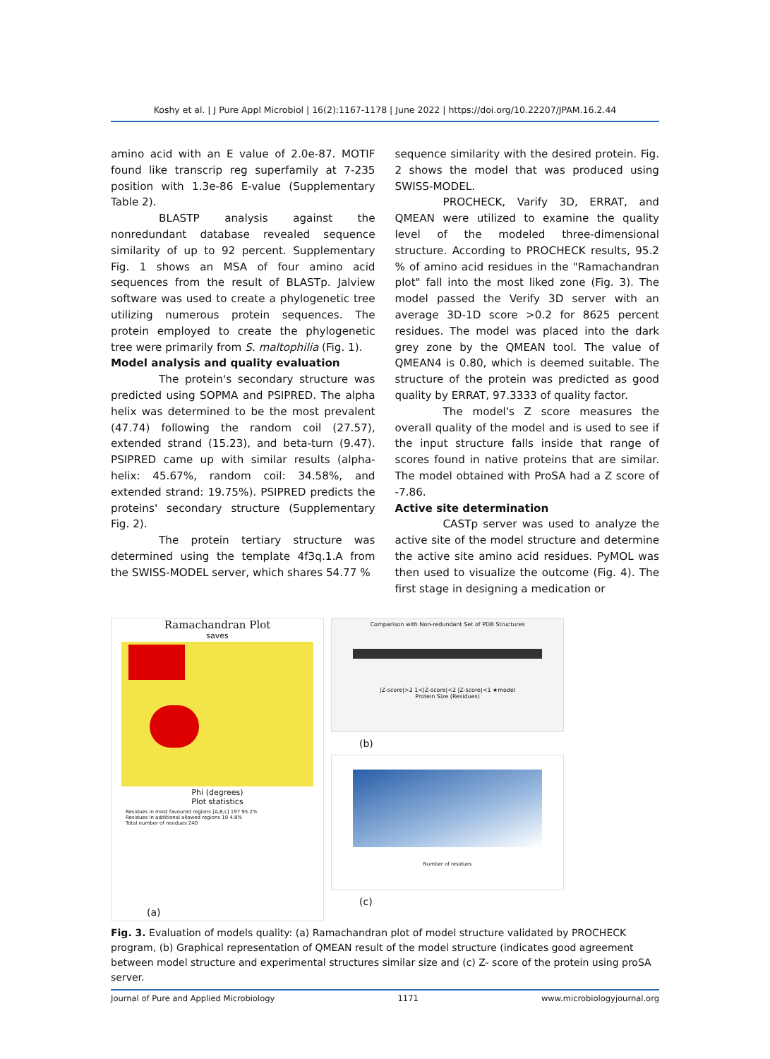Koshy et al. | J Pure Appl Microbiol | 16(2):1167-1178 | June 2022 | https://doi.org/10.22207/JPAM.16.2.44
amino acid with an E value of 2.0e-87. MOTIF found like transcrip reg superfamily at 7-235 position with 1.3e-86 E-value (Supplementary Table 2).
BLASTP analysis against the nonredundant database revealed sequence similarity of up to 92 percent. Supplementary Fig. 1 shows an MSA of four amino acid sequences from the result of BLASTp. Jalview software was used to create a phylogenetic tree utilizing numerous protein sequences. The protein employed to create the phylogenetic tree were primarily from S. maltophilia (Fig. 1).
Model analysis and quality evaluation
The protein's secondary structure was predicted using SOPMA and PSIPRED. The alpha helix was determined to be the most prevalent (47.74) following the random coil (27.57), extended strand (15.23), and beta-turn (9.47). PSIPRED came up with similar results (alpha-helix: 45.67%, random coil: 34.58%, and extended strand: 19.75%). PSIPRED predicts the proteins' secondary structure (Supplementary Fig. 2).
The protein tertiary structure was determined using the template 4f3q.1.A from the SWISS-MODEL server, which shares 54.77 %
sequence similarity with the desired protein. Fig. 2 shows the model that was produced using SWISS-MODEL.
PROCHECK, Varify 3D, ERRAT, and QMEAN were utilized to examine the quality level of the modeled three-dimensional structure. According to PROCHECK results, 95.2 % of amino acid residues in the "Ramachandran plot" fall into the most liked zone (Fig. 3). The model passed the Verify 3D server with an average 3D-1D score >0.2 for 8625 percent residues. The model was placed into the dark grey zone by the QMEAN tool. The value of QMEAN4 is 0.80, which is deemed suitable. The structure of the protein was predicted as good quality by ERRAT, 97.3333 of quality factor.
The model's Z score measures the overall quality of the model and is used to see if the input structure falls inside that range of scores found in native proteins that are similar. The model obtained with ProSA had a Z score of -7.86.
Active site determination
CASTp server was used to analyze the active site of the model structure and determine the active site amino acid residues. PyMOL was then used to visualize the outcome (Fig. 4). The first stage in designing a medication or
Ramachandran Plot
saves
Phi (degrees)
Plot statistics
Residues in most favoured regions [A,B,L] 197 95.2%
Residues in additional allowed regions 10 4.8%
Total number of residues 240
(a)
Comparison with Non-redundant Set of PDB Structures
|Z-score|>2 1<|Z-score|<2 |Z-score|<1 ★model
Protein Size (Residues)
(b)
Number of residues
(c)
Fig. 3. Evaluation of models quality: (a) Ramachandran plot of model structure validated by PROCHECK program, (b) Graphical representation of QMEAN result of the model structure (indicates good agreement between model structure and experimental structures similar size and (c) Z- score of the protein using proSA server.
Journal of Pure and Applied Microbiology 1171 www.microbiologyjournal.org